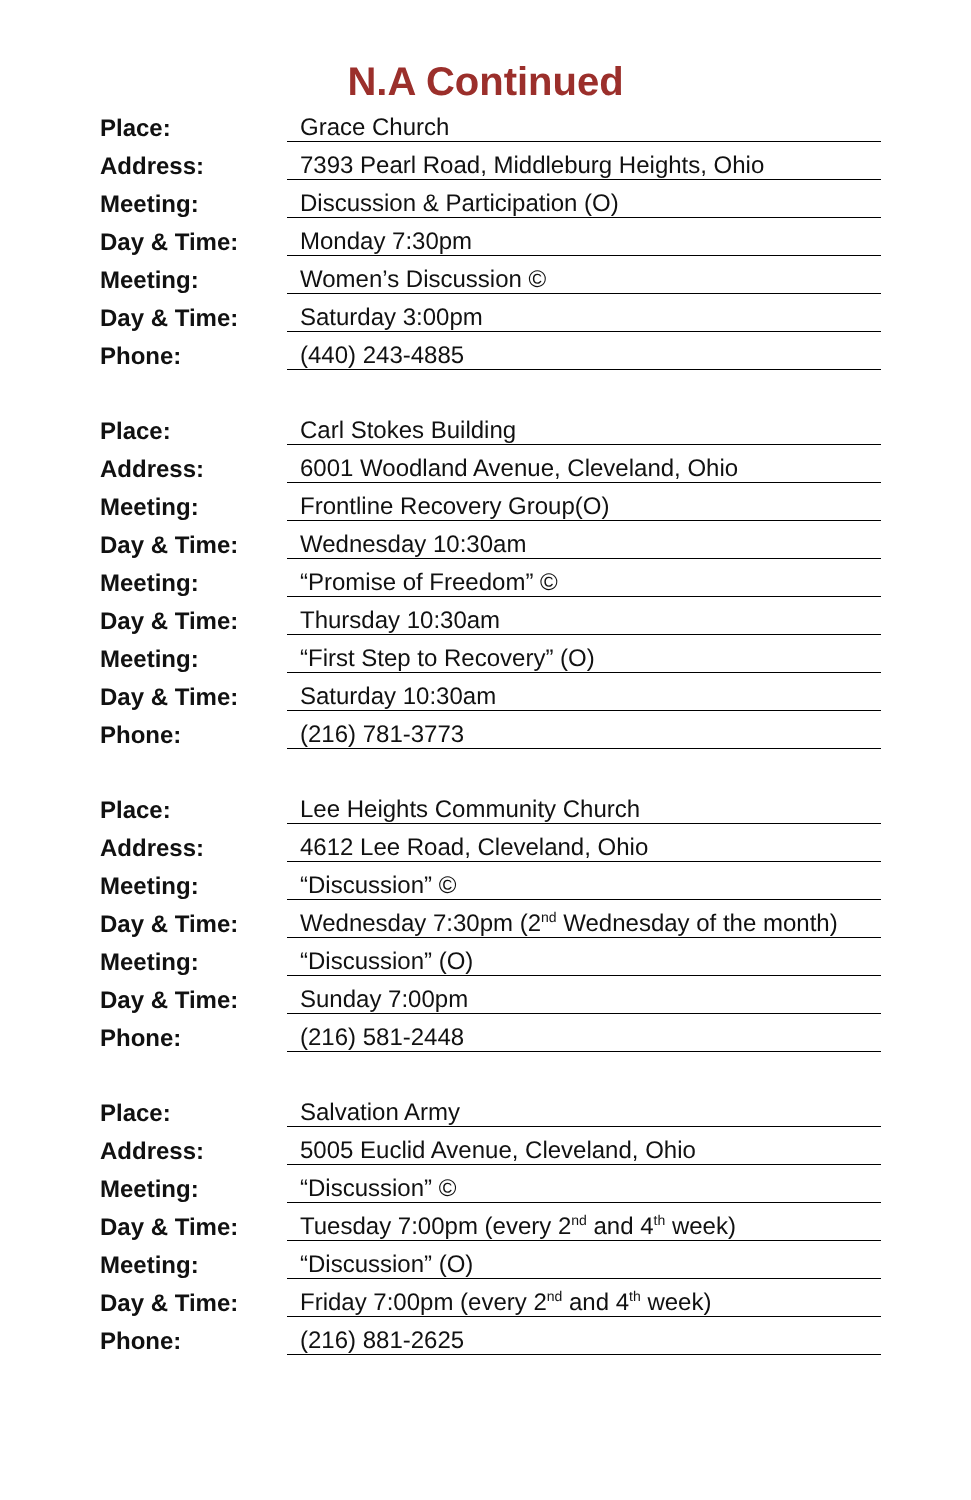N.A Continued
| Place: | Grace Church |
| Address: | 7393 Pearl Road, Middleburg Heights, Ohio |
| Meeting: | Discussion & Participation (O) |
| Day & Time: | Monday 7:30pm |
| Meeting: | Women’s Discussion © |
| Day & Time: | Saturday 3:00pm |
| Phone: | (440) 243-4885 |
| Place: | Carl Stokes Building |
| Address: | 6001 Woodland Avenue, Cleveland, Ohio |
| Meeting: | Frontline Recovery Group(O) |
| Day & Time: | Wednesday 10:30am |
| Meeting: | “Promise of Freedom” © |
| Day & Time: | Thursday 10:30am |
| Meeting: | “First Step to Recovery” (O) |
| Day & Time: | Saturday 10:30am |
| Phone: | (216) 781-3773 |
| Place: | Lee Heights Community Church |
| Address: | 4612 Lee Road, Cleveland, Ohio |
| Meeting: | “Discussion” © |
| Day & Time: | Wednesday 7:30pm (2<sup>nd</sup> Wednesday of the month) |
| Meeting: | “Discussion” (O) |
| Day & Time: | Sunday 7:00pm |
| Phone: | (216) 581-2448 |
| Place: | Salvation Army |
| Address: | 5005 Euclid Avenue, Cleveland, Ohio |
| Meeting: | “Discussion” © |
| Day & Time: | Tuesday 7:00pm (every 2<sup>nd</sup> and 4<sup>th</sup> week) |
| Meeting: | “Discussion” (O) |
| Day & Time: | Friday 7:00pm (every 2<sup>nd</sup> and 4<sup>th</sup> week) |
| Phone: | (216) 881-2625 |